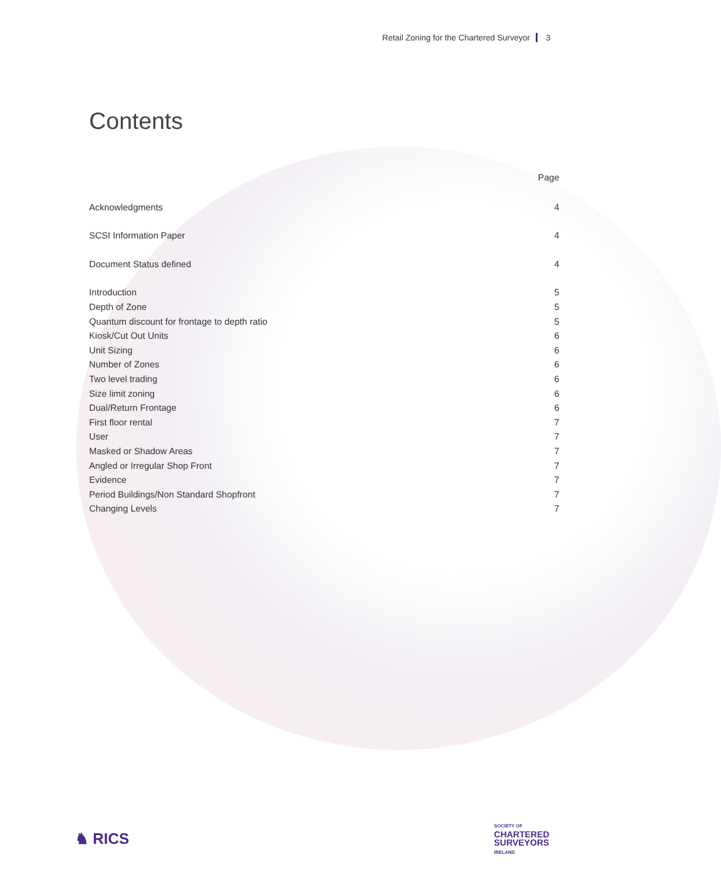Retail Zoning for the Chartered Surveyor 3
Contents
Page
Acknowledgments 4
SCSI Information Paper 4
Document Status defined 4
Introduction 5
Depth of Zone 5
Quantum discount for frontage to depth ratio 5
Kiosk/Cut Out Units 6
Unit Sizing 6
Number of Zones 6
Two level trading 6
Size limit zoning 6
Dual/Return Frontage 6
First floor rental 7
User 7
Masked or Shadow Areas 7
Angled or Irregular Shop Front 7
Evidence 7
Period Buildings/Non Standard Shopfront 7
Changing Levels 7
♞ RICS
SOCIETY OF
CHARTERED
SURVEYORS
IRELAND